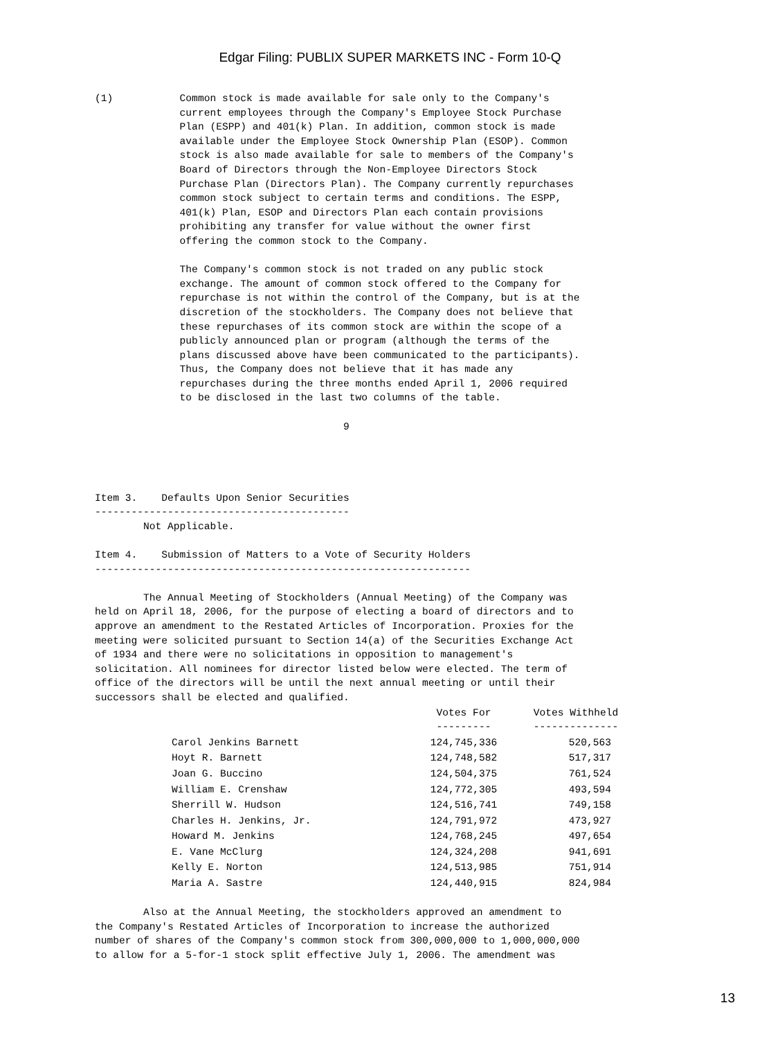Edgar Filing: PUBLIX SUPER MARKETS INC - Form 10-Q
(1)           Common stock is made available for sale only to the Company's
              current employees through the Company's Employee Stock Purchase
              Plan (ESPP) and 401(k) Plan. In addition, common stock is made
              available under the Employee Stock Ownership Plan (ESOP). Common
              stock is also made available for sale to members of the Company's
              Board of Directors through the Non-Employee Directors Stock
              Purchase Plan (Directors Plan). The Company currently repurchases
              common stock subject to certain terms and conditions. The ESPP,
              401(k) Plan, ESOP and Directors Plan each contain provisions
              prohibiting any transfer for value without the owner first
              offering the common stock to the Company.

              The Company's common stock is not traded on any public stock
              exchange. The amount of common stock offered to the Company for
              repurchase is not within the control of the Company, but is at the
              discretion of the stockholders. The Company does not believe that
              these repurchases of its common stock are within the scope of a
              publicly announced plan or program (although the terms of the
              plans discussed above have been communicated to the participants).
              Thus, the Company does not believe that it has made any
              repurchases during the three months ended April 1, 2006 required
              to be disclosed in the last two columns of the table.

                                         9




Item 3.    Defaults Upon Senior Securities
------------------------------------------
        Not Applicable.

Item 4.    Submission of Matters to a Vote of Security Holders
--------------------------------------------------------------

        The Annual Meeting of Stockholders (Annual Meeting) of the Company was
held on April 18, 2006, for the purpose of electing a board of directors and to
approve an amendment to the Restated Articles of Incorporation. Proxies for the
meeting were solicited pursuant to Section 14(a) of the Securities Exchange Act
of 1934 and there were no solicitations in opposition to management's
solicitation. All nominees for director listed below were elected. The term of
office of the directors will be until the next annual meeting or until their
successors shall be elected and qualified.

| | Votes For --------- | Votes Withheld -------------- |
| --- | --- | --- |
| Carol Jenkins Barnett | 124,745,336 | 520,563 |
| Hoyt R. Barnett | 124,748,582 | 517,317 |
| Joan G. Buccino | 124,504,375 | 761,524 |
| William E. Crenshaw | 124,772,305 | 493,594 |
| Sherrill W. Hudson | 124,516,741 | 749,158 |
| Charles H. Jenkins, Jr. | 124,791,972 | 473,927 |
| Howard M. Jenkins | 124,768,245 | 497,654 |
| E. Vane McClurg | 124,324,208 | 941,691 |
| Kelly E. Norton | 124,513,985 | 751,914 |
| Maria A. Sastre | 124,440,915 | 824,984 |
Also at the Annual Meeting, the stockholders approved an amendment to the Company's Restated Articles of Incorporation to increase the authorized number of shares of the Company's common stock from 300,000,000 to 1,000,000,000 to allow for a 5-for-1 stock split effective July 1, 2006. The amendment was
13